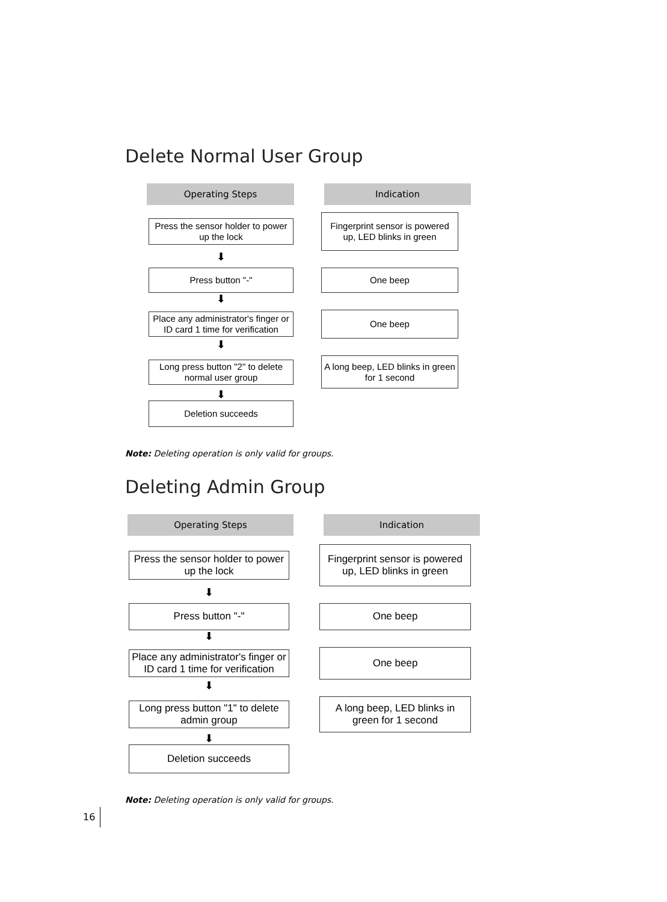Delete Normal User Group
Operating Steps Indication
Press the sensor holder to power up the lock
Fingerprint sensor is powered up, LED blinks in green
⬇
Press button "-" One beep
⬇
Place any administrator's finger or ID card 1 time for verification
One beep
⬇
Long press button "2" to delete normal user group
A long beep, LED blinks in green for 1 second
⬇
Deletion succeeds
Note: Deleting operation is only valid for groups.
Deleting Admin Group
Operating Steps Indication
Press the sensor holder to power up the lock
Fingerprint sensor is powered up, LED blinks in green
⬇
Press button "-" One beep
⬇
Place any administrator's finger or ID card 1 time for verification
One beep
⬇
Long press button "1" to delete admin group
A long beep, LED blinks in green for 1 second
⬇
Deletion succeeds
Note: Deleting operation is only valid for groups.
16